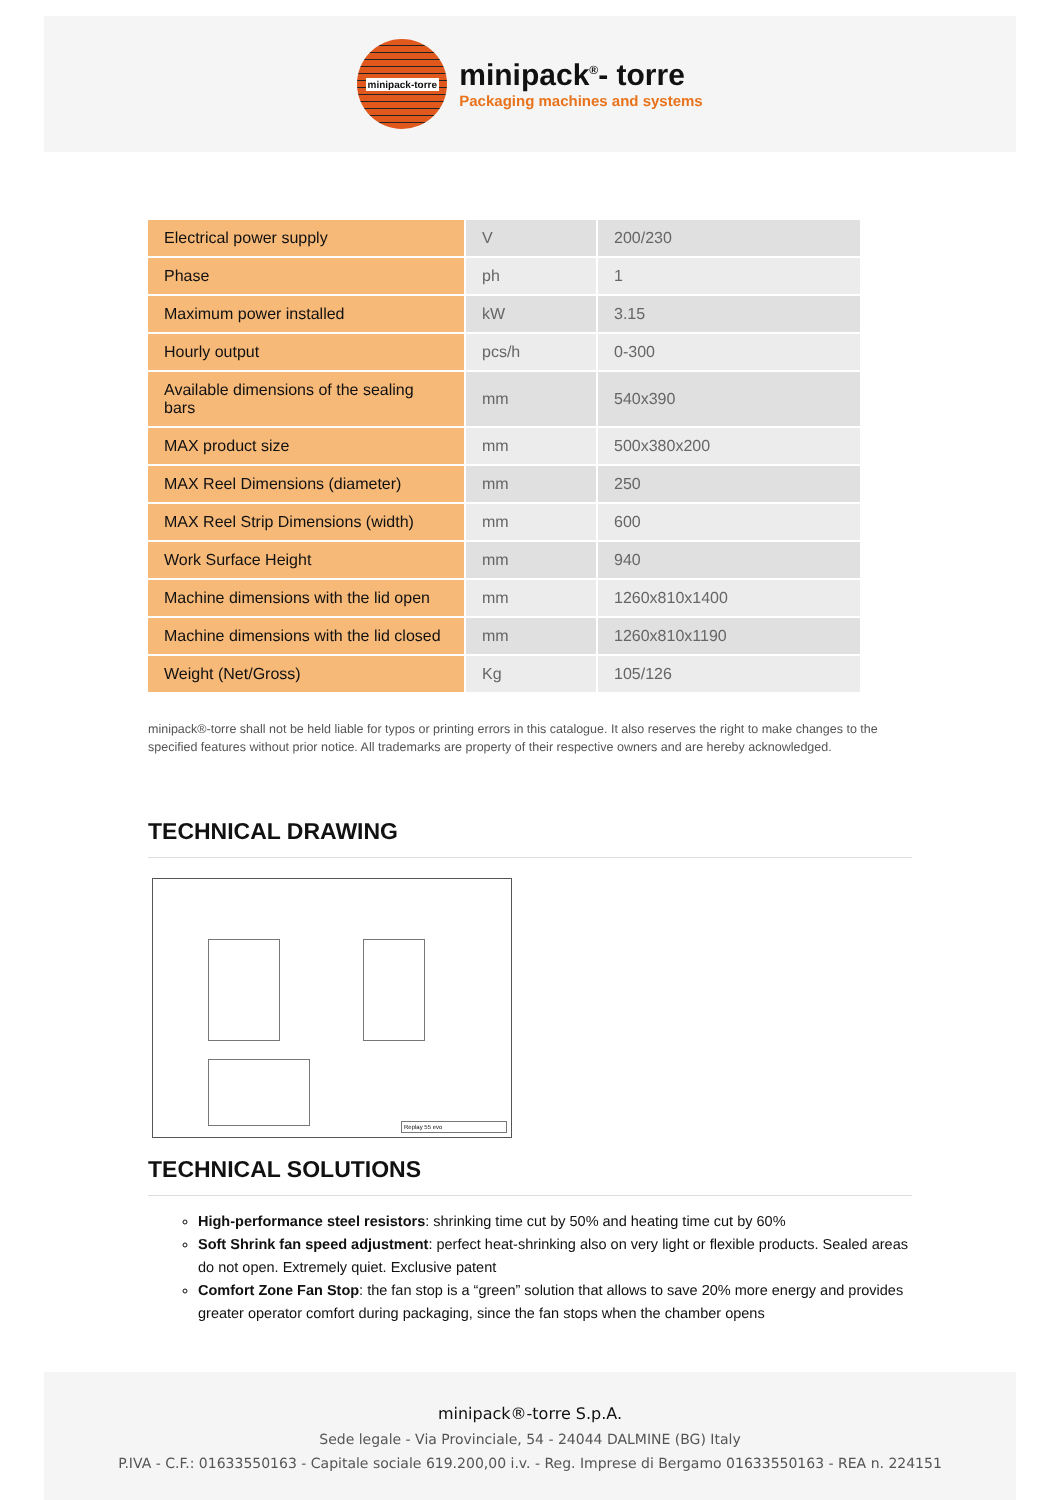minipack-torre
minipack<sup>®</sup>- torre
Packaging machines and systems
| Electrical power supply | V | 200/230 |
| Phase | ph | 1 |
| Maximum power installed | kW | 3.15 |
| Hourly output | pcs/h | 0-300 |
| Available dimensions of the sealing bars | mm | 540x390 |
| MAX product size | mm | 500x380x200 |
| MAX Reel Dimensions (diameter) | mm | 250 |
| MAX Reel Strip Dimensions (width) | mm | 600 |
| Work Surface Height | mm | 940 |
| Machine dimensions with the lid open | mm | 1260x810x1400 |
| Machine dimensions with the lid closed | mm | 1260x810x1190 |
| Weight (Net/Gross) | Kg | 105/126 |
minipack®-torre shall not be held liable for typos or printing errors in this catalogue. It also reserves the right to make changes to the specified features without prior notice. All trademarks are property of their respective owners and are hereby acknowledged.
TECHNICAL DRAWING
Replay 55 evo
TECHNICAL SOLUTIONS
High-performance steel resistors: shrinking time cut by 50% and heating time cut by 60%
Soft Shrink fan speed adjustment: perfect heat-shrinking also on very light or flexible products. Sealed areas do not open. Extremely quiet. Exclusive patent
Comfort Zone Fan Stop: the fan stop is a “green” solution that allows to save 20% more energy and provides greater operator comfort during packaging, since the fan stops when the chamber opens
minipack®-torre S.p.A.
Sede legale - Via Provinciale, 54 - 24044 DALMINE (BG) Italy
P.IVA - C.F.: 01633550163 - Capitale sociale 619.200,00 i.v. - Reg. Imprese di Bergamo 01633550163 - REA n. 224151